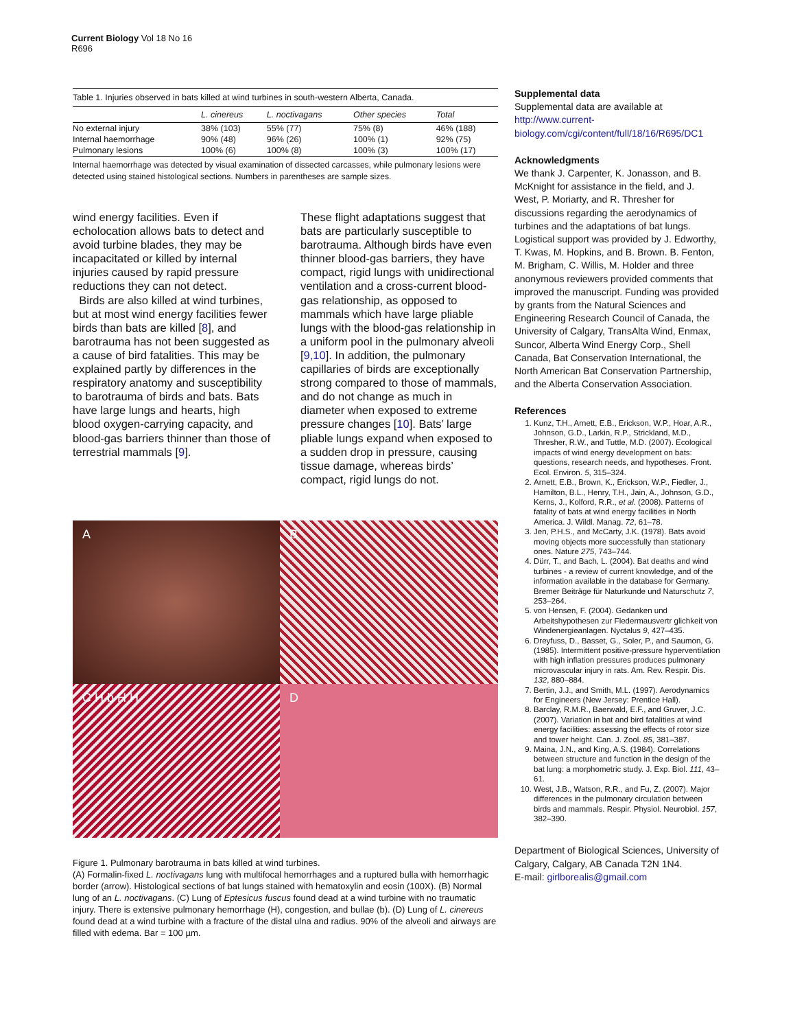Current Biology Vol 18 No 16
R696
Table 1. Injuries observed in bats killed at wind turbines in south-western Alberta, Canada.
| | L. cinereus | L. noctivagans | Other species | Total |
| --- | --- | --- | --- | --- |
| No external injury | 38% (103) | 55% (77) | 75% (8) | 46% (188) |
| Internal haemorrhage | 90% (48) | 96% (26) | 100% (1) | 92% (75) |
| Pulmonary lesions | 100% (6) | 100% (8) | 100% (3) | 100% (17) |
Internal haemorrhage was detected by visual examination of dissected carcasses, while pulmonary lesions were detected using stained histological sections. Numbers in parentheses are sample sizes.
wind energy facilities. Even if echolocation allows bats to detect and avoid turbine blades, they may be incapacitated or killed by internal injuries caused by rapid pressure reductions they can not detect.
Birds are also killed at wind turbines, but at most wind energy facilities fewer birds than bats are killed [8], and barotrauma has not been suggested as a cause of bird fatalities. This may be explained partly by differences in the respiratory anatomy and susceptibility to barotrauma of birds and bats. Bats have large lungs and hearts, high blood oxygen-carrying capacity, and blood-gas barriers thinner than those of terrestrial mammals [9].
These flight adaptations suggest that bats are particularly susceptible to barotrauma. Although birds have even thinner blood-gas barriers, they have compact, rigid lungs with unidirectional ventilation and a cross-current blood-gas relationship, as opposed to mammals which have large pliable lungs with the blood-gas relationship in a uniform pool in the pulmonary alveoli [9,10]. In addition, the pulmonary capillaries of birds are exceptionally strong compared to those of mammals, and do not change as much in diameter when exposed to extreme pressure changes [10]. Bats’ large pliable lungs expand when exposed to a sudden drop in pressure, causing tissue damage, whereas birds’ compact, rigid lungs do not.
A
B
C H b H H
D
Figure 1. Pulmonary barotrauma in bats killed at wind turbines.
(A) Formalin-fixed L. noctivagans lung with multifocal hemorrhages and a ruptured bulla with hemorrhagic border (arrow). Histological sections of bat lungs stained with hematoxylin and eosin (100X). (B) Normal lung of an L. noctivagans. (C) Lung of Eptesicus fuscus found dead at a wind turbine with no traumatic injury. There is extensive pulmonary hemorrhage (H), congestion, and bullae (b). (D) Lung of L. cinereus found dead at a wind turbine with a fracture of the distal ulna and radius. 90% of the alveoli and airways are filled with edema. Bar = 100 µm.
Supplemental data
Supplemental data are available at http://www.current-biology.com/cgi/content/full/18/16/R695/DC1
Acknowledgments
We thank J. Carpenter, K. Jonasson, and B. McKnight for assistance in the field, and J. West, P. Moriarty, and R. Thresher for discussions regarding the aerodynamics of turbines and the adaptations of bat lungs. Logistical support was provided by J. Edworthy, T. Kwas, M. Hopkins, and B. Brown. B. Fenton, M. Brigham, C. Willis, M. Holder and three anonymous reviewers provided comments that improved the manuscript. Funding was provided by grants from the Natural Sciences and Engineering Research Council of Canada, the University of Calgary, TransAlta Wind, Enmax, Suncor, Alberta Wind Energy Corp., Shell Canada, Bat Conservation International, the North American Bat Conservation Partnership, and the Alberta Conservation Association.
References
1. Kunz, T.H., Arnett, E.B., Erickson, W.P., Hoar, A.R., Johnson, G.D., Larkin, R.P., Strickland, M.D., Thresher, R.W., and Tuttle, M.D. (2007). Ecological impacts of wind energy development on bats: questions, research needs, and hypotheses. Front. Ecol. Environ. 5, 315–324.
2. Arnett, E.B., Brown, K., Erickson, W.P., Fiedler, J., Hamilton, B.L., Henry, T.H., Jain, A., Johnson, G.D., Kerns, J., Kolford, R.R., et al. (2008). Patterns of fatality of bats at wind energy facilities in North America. J. Wildl. Manag. 72, 61–78.
3. Jen, P.H.S., and McCarty, J.K. (1978). Bats avoid moving objects more successfully than stationary ones. Nature 275, 743–744.
4. Dürr, T., and Bach, L. (2004). Bat deaths and wind turbines - a review of current knowledge, and of the information available in the database for Germany. Bremer Beiträge für Naturkunde und Naturschutz 7, 253–264.
5. von Hensen, F. (2004). Gedanken und Arbeitshypothesen zur Fledermausvertr glichkeit von Windenergieanlagen. Nyctalus 9, 427–435.
6. Dreyfuss, D., Basset, G., Soler, P., and Saumon, G. (1985). Intermittent positive-pressure hyperventilation with high inflation pressures produces pulmonary microvascular injury in rats. Am. Rev. Respir. Dis. 132, 880–884.
7. Bertin, J.J., and Smith, M.L. (1997). Aerodynamics for Engineers (New Jersey: Prentice Hall).
8. Barclay, R.M.R., Baerwald, E.F., and Gruver, J.C. (2007). Variation in bat and bird fatalities at wind energy facilities: assessing the effects of rotor size and tower height. Can. J. Zool. 85, 381–387.
9. Maina, J.N., and King, A.S. (1984). Correlations between structure and function in the design of the bat lung: a morphometric study. J. Exp. Biol. 111, 43–61.
10. West, J.B., Watson, R.R., and Fu, Z. (2007). Major differences in the pulmonary circulation between birds and mammals. Respir. Physiol. Neurobiol. 157, 382–390.
Department of Biological Sciences, University of Calgary, Calgary, AB Canada T2N 1N4.
E-mail: girlborealis@gmail.com